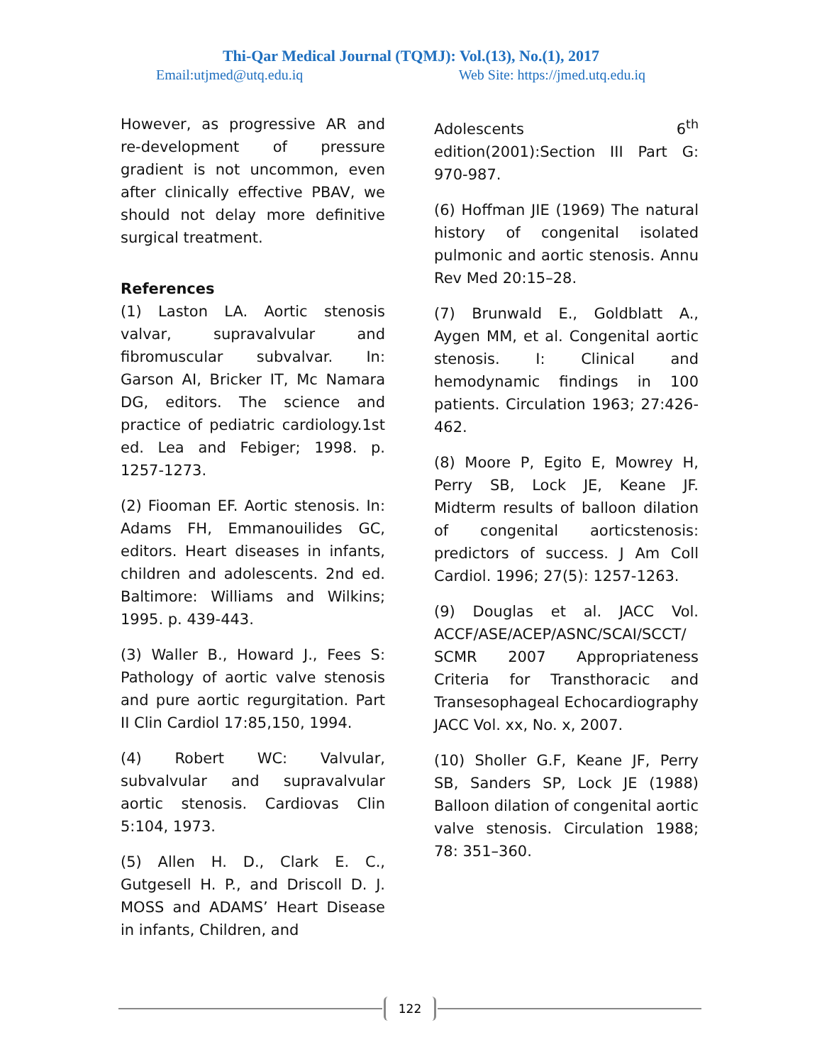Thi-Qar Medical Journal (TQMJ): Vol.(13), No.(1), 2017
Email:utjmed@utq.edu.iq Web Site: https://jmed.utq.edu.iq
However, as progressive AR and re-development of pressure gradient is not uncommon, even after clinically effective PBAV, we should not delay more definitive surgical treatment.
References
(1) Laston LA. Aortic stenosis valvar, supravalvular and fibromuscular subvalvar. In: Garson AI, Bricker IT, Mc Namara DG, editors. The science and practice of pediatric cardiology.1st ed. Lea and Febiger; 1998. p. 1257-1273.
(2) Fiooman EF. Aortic stenosis. In: Adams FH, Emmanouilides GC, editors. Heart diseases in infants, children and adolescents. 2nd ed. Baltimore: Williams and Wilkins; 1995. p. 439-443.
(3) Waller B., Howard J., Fees S: Pathology of aortic valve stenosis and pure aortic regurgitation. Part II Clin Cardiol 17:85,150, 1994.
(4) Robert WC: Valvular, subvalvular and supravalvular aortic stenosis. Cardiovas Clin 5:104, 1973.
(5) Allen H. D., Clark E. C., Gutgesell H. P., and Driscoll D. J. MOSS and ADAMS’ Heart Disease in infants, Children, and
Adolescents 6<sup>th</sup> edition(2001):Section III Part G: 970-987.
(6) Hoffman JIE (1969) The natural history of congenital isolated pulmonic and aortic stenosis. Annu Rev Med 20:15–28.
(7) Brunwald E., Goldblatt A., Aygen MM, et al. Congenital aortic stenosis. I: Clinical and hemodynamic findings in 100 patients. Circulation 1963; 27:426-462.
(8) Moore P, Egito E, Mowrey H, Perry SB, Lock JE, Keane JF. Midterm results of balloon dilation of congenital aorticstenosis: predictors of success. J Am Coll Cardiol. 1996; 27(5): 1257-1263.
(9) Douglas et al. JACC Vol. ACCF/ASE/ACEP/ASNC/SCAI/SCCT/ SCMR 2007 Appropriateness Criteria for Transthoracic and Transesophageal Echocardiography JACC Vol. xx, No. x, 2007.
(10) Sholler G.F, Keane JF, Perry SB, Sanders SP, Lock JE (1988) Balloon dilation of congenital aortic valve stenosis. Circulation 1988; 78: 351–360.
122